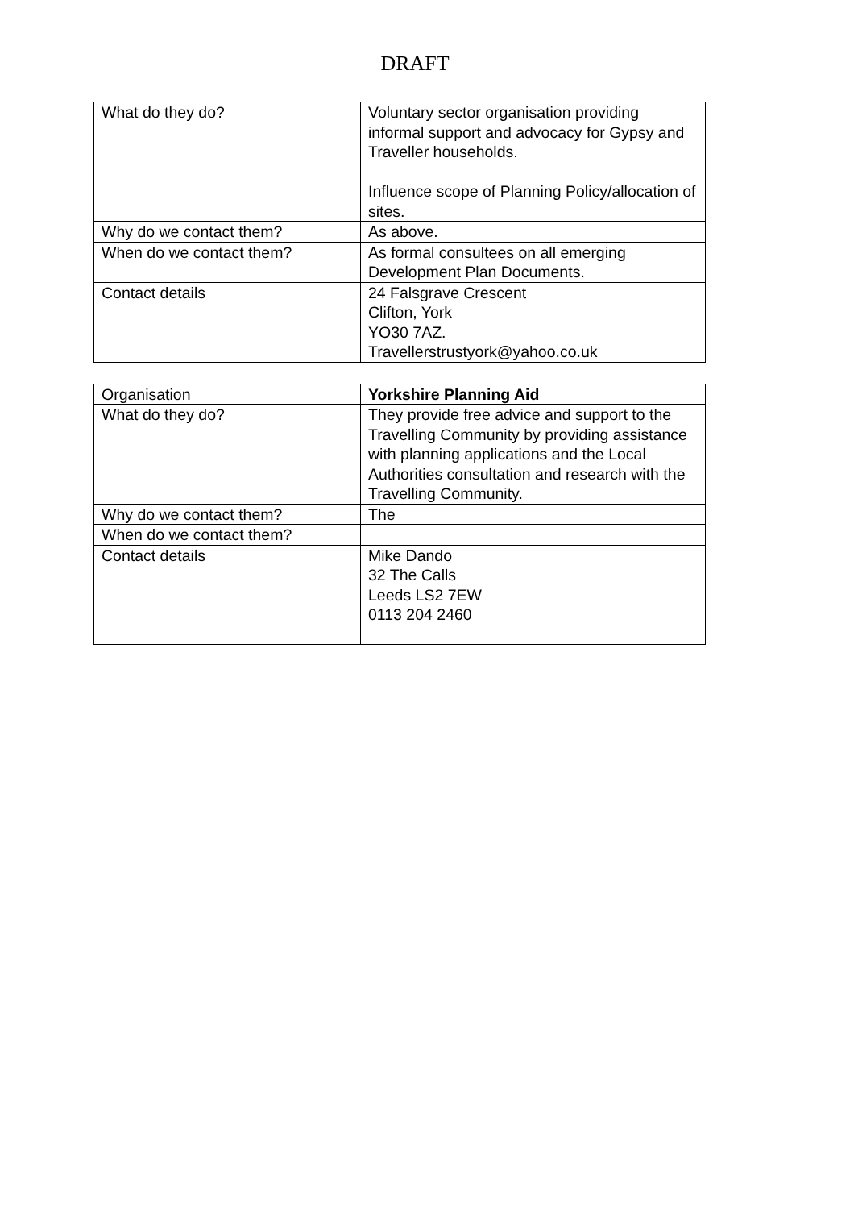DRAFT
| What do they do? | Voluntary sector organisation providing informal support and advocacy for Gypsy and Traveller households. Influence scope of Planning Policy/allocation of sites. |
| Why do we contact them? | As above. |
| When do we contact them? | As formal consultees on all emerging Development Plan Documents. |
| Contact details | 24 Falsgrave Crescent Clifton, York YO30 7AZ. Travellerstrustyork@yahoo.co.uk |
| Organisation | Yorkshire Planning Aid |
| What do they do? | They provide free advice and support to the Travelling Community by providing assistance with planning applications and the Local Authorities consultation and research with the Travelling Community. |
| Why do we contact them? | The |
| When do we contact them? | |
| Contact details | Mike Dando 32 The Calls Leeds LS2 7EW 0113 204 2460 |